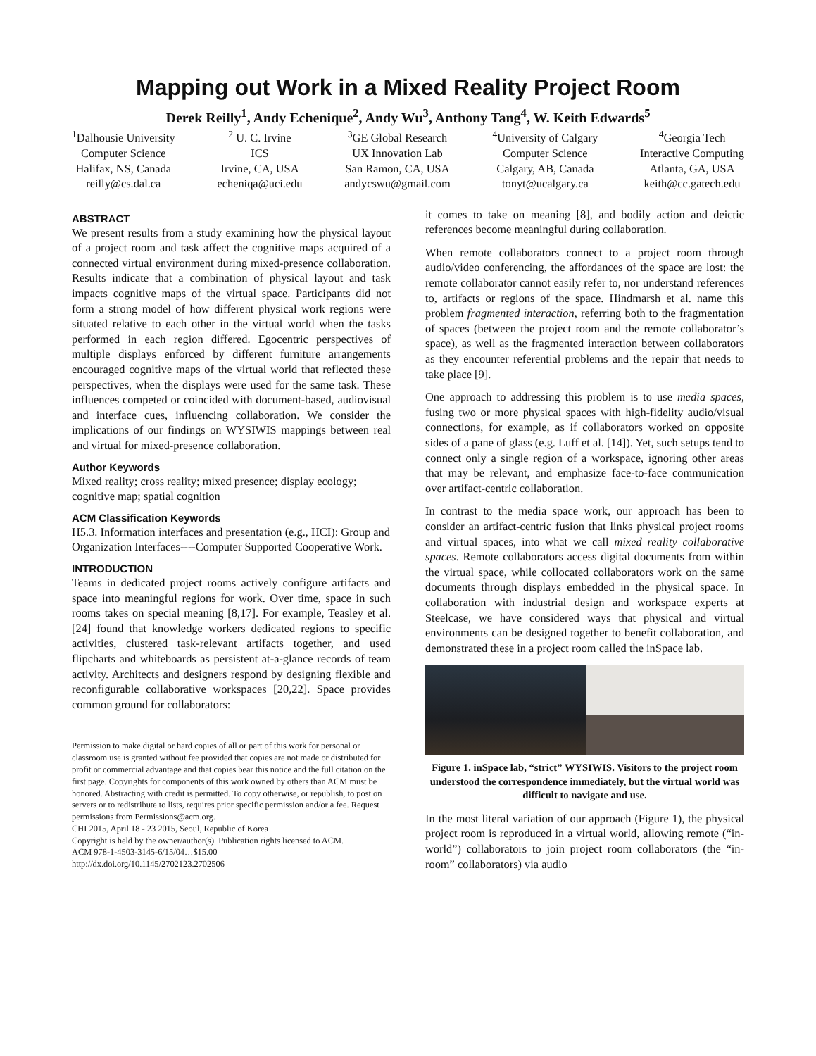Mapping out Work in a Mixed Reality Project Room
Derek Reilly<sup>1</sup>, Andy Echenique<sup>2</sup>, Andy Wu<sup>3</sup>, Anthony Tang<sup>4</sup>, W. Keith Edwards<sup>5</sup>
<sup>1</sup> Dalhousie University
Computer Science
Halifax, NS, Canada
reilly@cs.dal.ca
<sup>2</sup> U. C. Irvine
ICS
Irvine, CA, USA
echeniqa@uci.edu
<sup>3</sup> GE Global Research
UX Innovation Lab
San Ramon, CA, USA
andycswu@gmail.com
<sup>4</sup> University of Calgary
Computer Science
Calgary, AB, Canada
tonyt@ucalgary.ca
<sup>4</sup> Georgia Tech
Interactive Computing
Atlanta, GA, USA
keith@cc.gatech.edu
ABSTRACT
We present results from a study examining how the physical layout of a project room and task affect the cognitive maps acquired of a connected virtual environment during mixed-presence collaboration. Results indicate that a combination of physical layout and task impacts cognitive maps of the virtual space. Participants did not form a strong model of how different physical work regions were situated relative to each other in the virtual world when the tasks performed in each region differed. Egocentric perspectives of multiple displays enforced by different furniture arrangements encouraged cognitive maps of the virtual world that reflected these perspectives, when the displays were used for the same task. These influences competed or coincided with document-based, audiovisual and interface cues, influencing collaboration. We consider the implications of our findings on WYSIWIS mappings between real and virtual for mixed-presence collaboration.
Author Keywords
Mixed reality; cross reality; mixed presence; display ecology; cognitive map; spatial cognition
ACM Classification Keywords
H5.3. Information interfaces and presentation (e.g., HCI): Group and Organization Interfaces----Computer Supported Cooperative Work.
INTRODUCTION
Teams in dedicated project rooms actively configure artifacts and space into meaningful regions for work. Over time, space in such rooms takes on special meaning [8,17]. For example, Teasley et al. [24] found that knowledge workers dedicated regions to specific activities, clustered task-relevant artifacts together, and used flipcharts and whiteboards as persistent at-a-glance records of team activity. Architects and designers respond by designing flexible and reconfigurable collaborative workspaces [20,22]. Space provides common ground for collaborators:
Permission to make digital or hard copies of all or part of this work for personal or classroom use is granted without fee provided that copies are not made or distributed for profit or commercial advantage and that copies bear this notice and the full citation on the first page. Copyrights for components of this work owned by others than ACM must be honored. Abstracting with credit is permitted. To copy otherwise, or republish, to post on servers or to redistribute to lists, requires prior specific permission and/or a fee. Request permissions from Permissions@acm.org.
CHI 2015, April 18 - 23 2015, Seoul, Republic of Korea
Copyright is held by the owner/author(s). Publication rights licensed to ACM.
ACM 978-1-4503-3145-6/15/04…$15.00
http://dx.doi.org/10.1145/2702123.2702506
it comes to take on meaning [8], and bodily action and deictic references become meaningful during collaboration.
When remote collaborators connect to a project room through audio/video conferencing, the affordances of the space are lost: the remote collaborator cannot easily refer to, nor understand references to, artifacts or regions of the space. Hindmarsh et al. name this problem fragmented interaction, referring both to the fragmentation of spaces (between the project room and the remote collaborator’s space), as well as the fragmented interaction between collaborators as they encounter referential problems and the repair that needs to take place [9].
One approach to addressing this problem is to use media spaces, fusing two or more physical spaces with high-fidelity audio/visual connections, for example, as if collaborators worked on opposite sides of a pane of glass (e.g. Luff et al. [14]). Yet, such setups tend to connect only a single region of a workspace, ignoring other areas that may be relevant, and emphasize face-to-face communication over artifact-centric collaboration.
In contrast to the media space work, our approach has been to consider an artifact-centric fusion that links physical project rooms and virtual spaces, into what we call mixed reality collaborative spaces. Remote collaborators access digital documents from within the virtual space, while collocated collaborators work on the same documents through displays embedded in the physical space. In collaboration with industrial design and workspace experts at Steelcase, we have considered ways that physical and virtual environments can be designed together to benefit collaboration, and demonstrated these in a project room called the inSpace lab.
Figure 1. inSpace lab, “strict” WYSIWIS. Visitors to the project room understood the correspondence immediately, but the virtual world was difficult to navigate and use.
In the most literal variation of our approach (Figure 1), the physical project room is reproduced in a virtual world, allowing remote (“in-world”) collaborators to join project room collaborators (the “in-room” collaborators) via audio